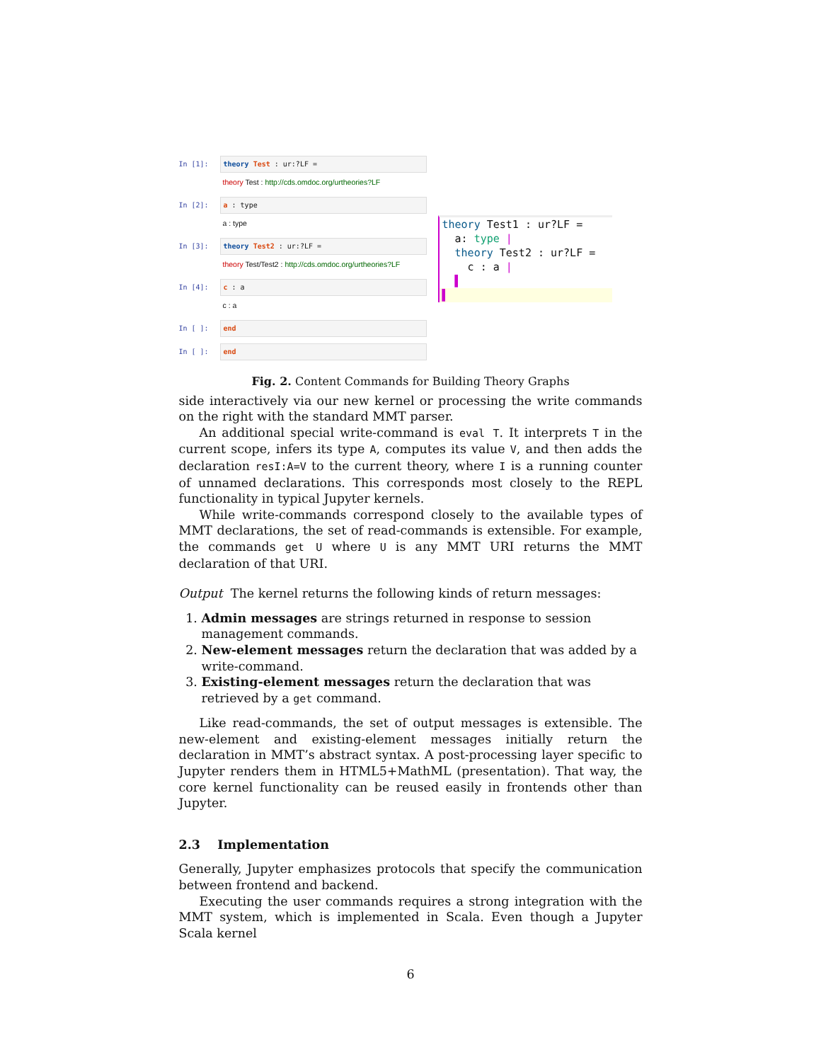In [1]: theory Test : ur:?LF =
theory Test : http://cds.omdoc.org/urtheories?LF
In [2]: a : type
a : type
In [3]: theory Test2 : ur:?LF =
theory Test/Test2 : http://cds.omdoc.org/urtheories?LF
In [4]: c : a
c : a
In [ ]: end
In [ ]: end
theory Test1 : ur?LF =
a: type |
theory Test2 : ur?LF =
c : a |
▌
▌
Fig. 2. Content Commands for Building Theory Graphs
side interactively via our new kernel or processing the write commands on the right with the standard MMT parser.
An additional special write-command is eval T. It interprets T in the current scope, infers its type A, computes its value V, and then adds the declaration resI:A=V to the current theory, where I is a running counter of unnamed declarations. This corresponds most closely to the REPL functionality in typical Jupyter kernels.
While write-commands correspond closely to the available types of MMT declarations, the set of read-commands is extensible. For example, the commands get U where U is any MMT URI returns the MMT declaration of that URI.
Output The kernel returns the following kinds of return messages:
1. Admin messages are strings returned in response to session management commands.
2. New-element messages return the declaration that was added by a write-command.
3. Existing-element messages return the declaration that was retrieved by a get command.
Like read-commands, the set of output messages is extensible. The new-element and existing-element messages initially return the declaration in MMT’s abstract syntax. A post-processing layer specific to Jupyter renders them in HTML5+MathML (presentation). That way, the core kernel functionality can be reused easily in frontends other than Jupyter.
2.3 Implementation
Generally, Jupyter emphasizes protocols that specify the communication between frontend and backend.
Executing the user commands requires a strong integration with the MMT system, which is implemented in Scala. Even though a Jupyter Scala kernel
6